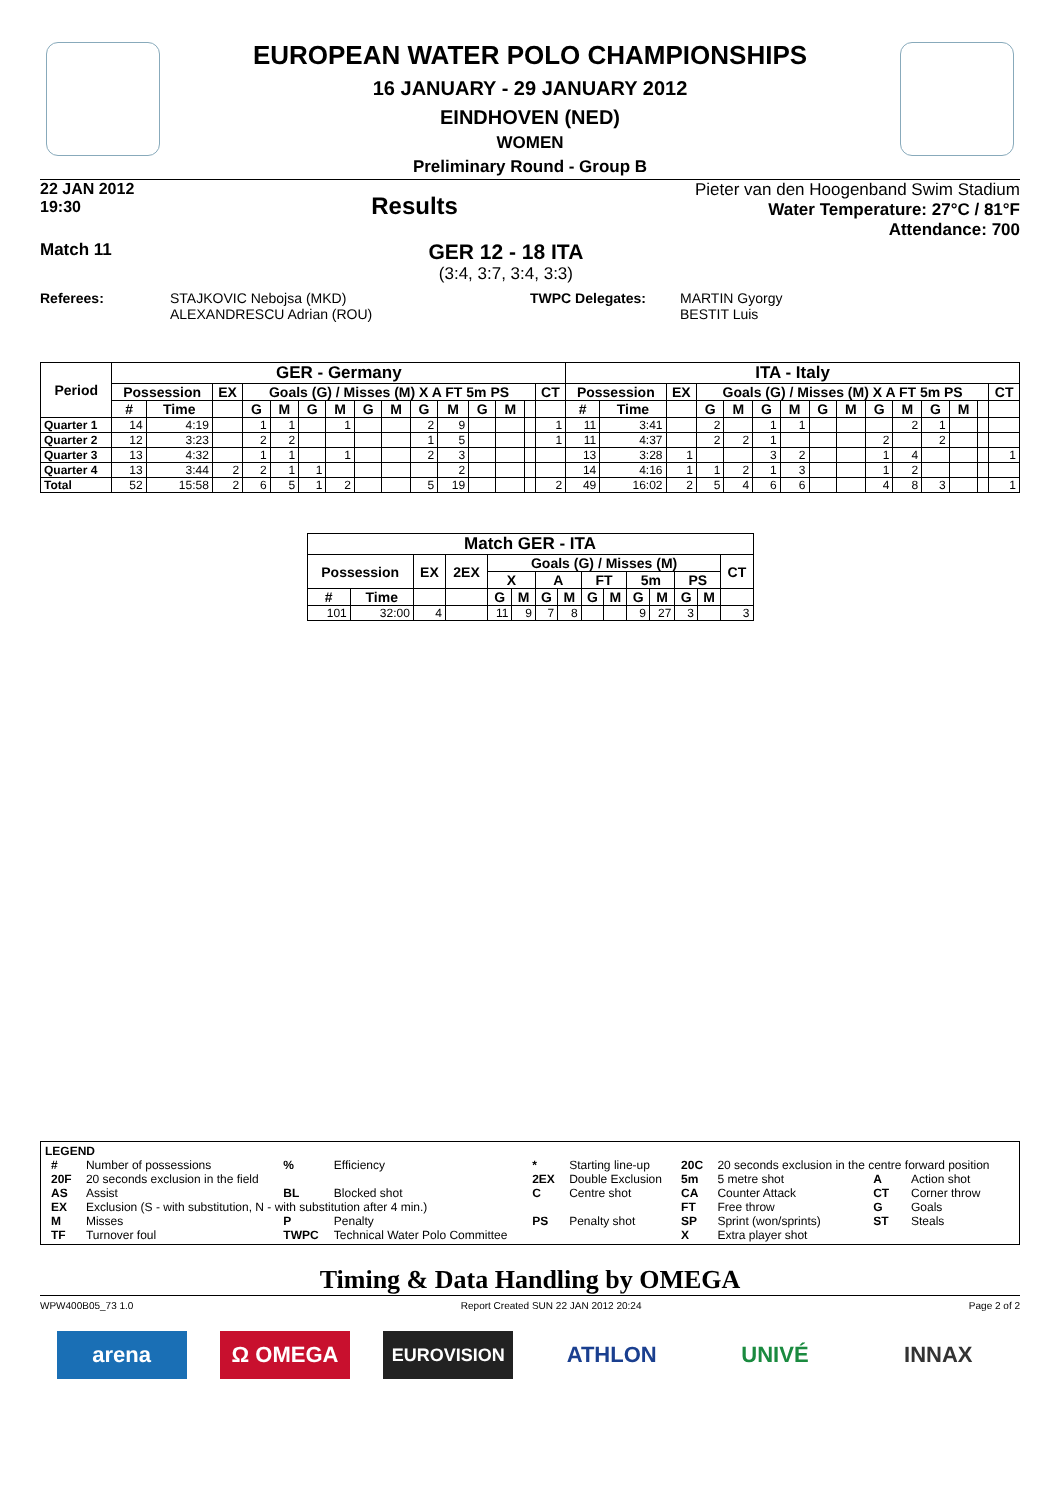EUROPEAN WATER POLO CHAMPIONSHIPS
16 JANUARY - 29 JANUARY 2012
EINDHOVEN (NED)
WOMEN
Preliminary Round - Group B
22 JAN 2012
19:30
Results
Pieter van den Hoogenband Swim Stadium
Water Temperature: 27°C / 81°F
Attendance: 700
Match 11
GER 12 - 18 ITA
(3:4, 3:7, 3:4, 3:3)
Referees: STAJKOVIC Nebojsa (MKD)
ALEXANDRESCU Adrian (ROU)
TWPC Delegates: MARTIN Gyorgy
BESTIT Luis
| Period | GER - Germany | | | | | | | | | | | | | | | ITA - Italy | | | | | | | | | | | | | | |
| --- | --- | --- | --- | --- | --- | --- | --- | --- | --- | --- | --- | --- | --- | --- | --- | --- | --- | --- | --- | --- | --- | --- | --- | --- | --- | --- | --- | --- | --- | --- |
| | Possession | | EX | Goals (G) / Misses (M) X A FT 5m PS | | | | | | | | | | | CT | Possession | | EX | Goals (G) / Misses (M) X A FT 5m PS | | | | | | | | | | | CT |
| | # | Time | | G | M | G | M | G | M | G | M | G | M | | | # | Time | | G | M | G | M | G | M | G | M | G | M | | |
| Quarter 1 | 14 | 4:19 | | 1 | 1 | | 1 | | | 2 | 9 | | | | 1 | 11 | 3:41 | | 2 | | 1 | 1 | | | | 2 | 1 | | | |
| Quarter 2 | 12 | 3:23 | | 2 | 2 | | | | | 1 | 5 | | | | 1 | 11 | 4:37 | | 2 | 2 | 1 | | | | 2 | | 2 | | | |
| Quarter 3 | 13 | 4:32 | | 1 | 1 | | 1 | | | 2 | 3 | | | | | 13 | 3:28 | 1 | | | 3 | 2 | | | 1 | 4 | | | | 1 |
| Quarter 4 | 13 | 3:44 | 2 | 2 | 1 | 1 | | | | | 2 | | | | | 14 | 4:16 | 1 | 1 | 2 | 1 | 3 | | | 1 | 2 | | | | |
| Total | 52 | 15:58 | 2 | 6 | 5 | 1 | 2 | | | 5 | 19 | | | | 2 | 49 | 16:02 | 2 | 5 | 4 | 6 | 6 | | | 4 | 8 | 3 | | | 1 |
| Match GER - ITA | | | | | | | | | | | | | | |
| --- | --- | --- | --- | --- | --- | --- | --- | --- | --- | --- | --- | --- | --- | --- |
| Possession | | EX | 2EX | Goals (G) / Misses (M) | | | | | | | | | | CT |
| | | | | X | | A | | FT | | 5m | | PS | | |
| # | Time | | | G | M | G | M | G | M | G | M | G | M | |
| 101 | 32:00 | 4 | | 11 | 9 | 7 | 8 | | | 9 | 27 | 3 | | 3 |
LEGEND
| # | Number of possessions | % | Efficiency | * | Starting line-up | 20C | 20 seconds exclusion in the centre forward position | | |
| 20F | 20 seconds exclusion in the field | | | 2EX | Double Exclusion | 5m | 5 metre shot | A | Action shot |
| AS | Assist | BL | Blocked shot | C | Centre shot | CA | Counter Attack | CT | Corner throw |
| EX | Exclusion (S - with substitution, N - with substitution after 4 min.) | | | | | FT | Free throw | G | Goals |
| M | Misses | P | Penalty | PS | Penalty shot | SP | Sprint (won/sprints) | ST | Steals |
| TF | Turnover foul | TWPC | Technical Water Polo Committee | | | X | Extra player shot | | |
Timing & Data Handling by OMEGA
WPW400B05_73 1.0 Report Created SUN 22 JAN 2012 20:24 Page 2 of 2
arena Ω OMEGA
EUROVISION
ATHLON UNIVÉ INNAX